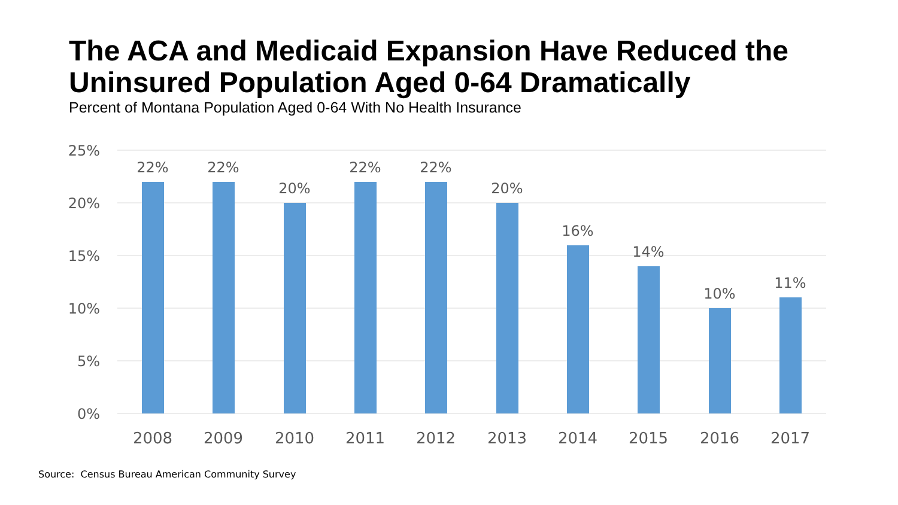The ACA and Medicaid Expansion Have Reduced the
Uninsured Population Aged 0-64 Dramatically
Percent of Montana Population Aged 0-64 With No Health Insurance
25%
20%
15%
10%
5%
0%
22%
22%
20%
22%
22%
20%
16%
14%
10%
11%
2008
2009
2010
2011
2012
2013
2014
2015
2016
2017
Source: Census Bureau American Community Survey